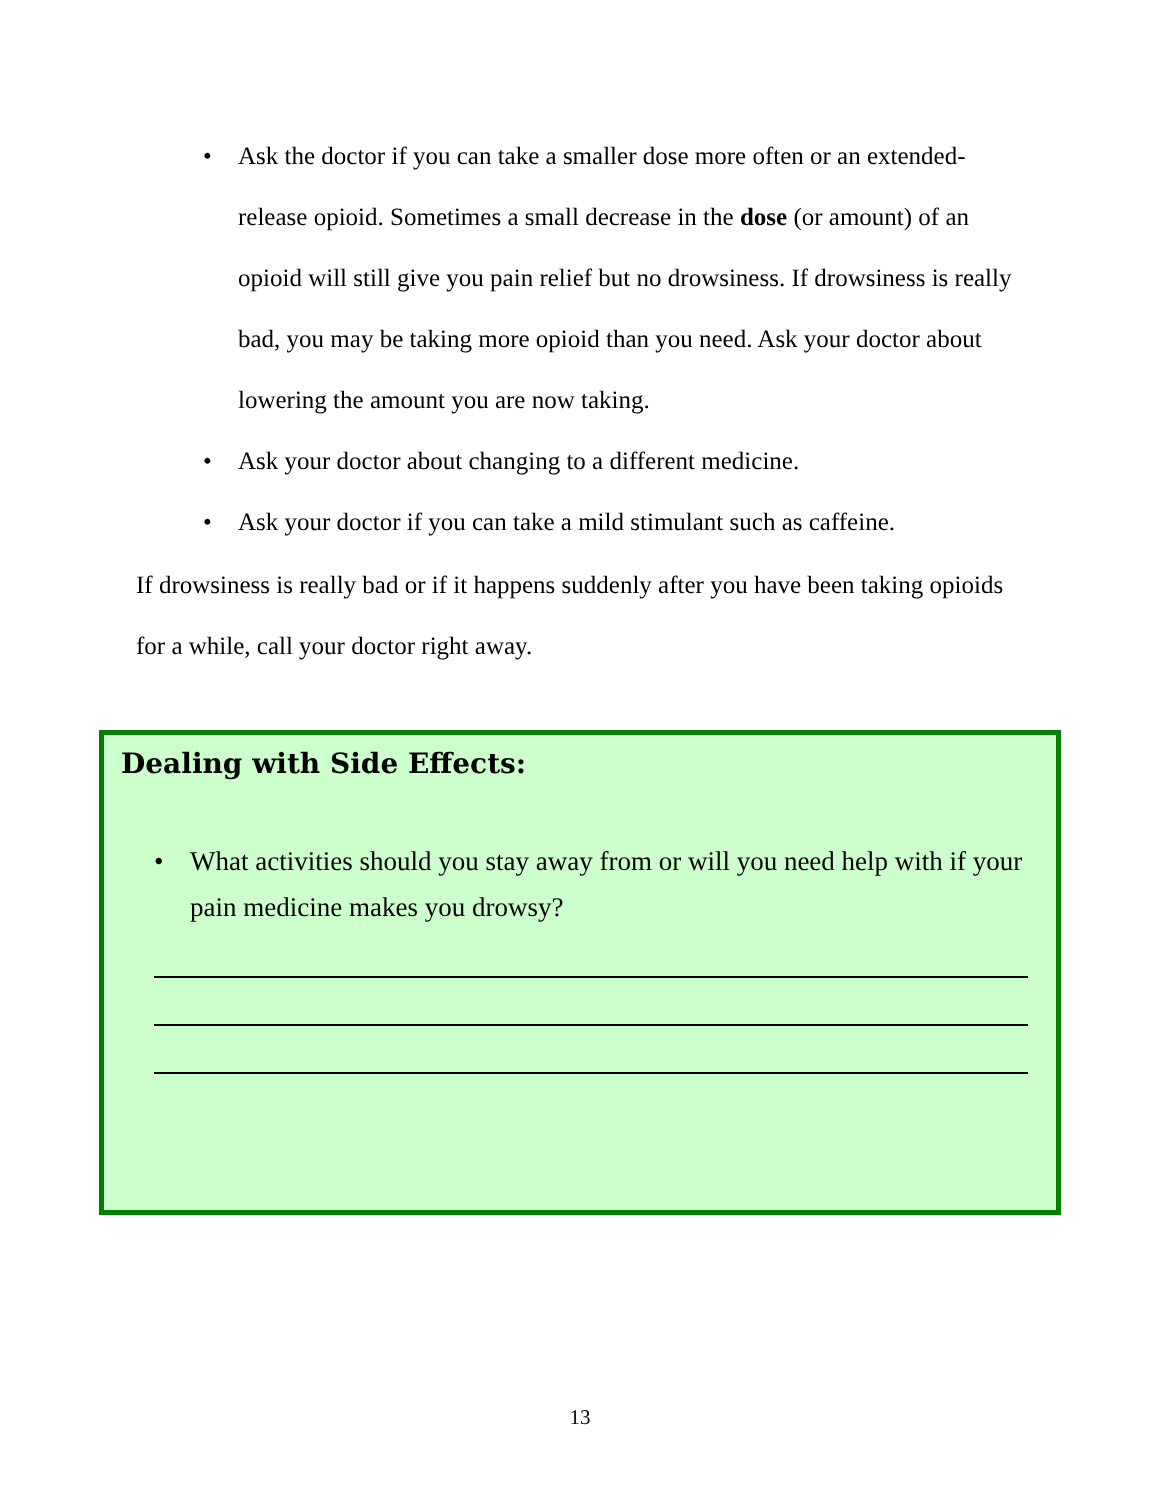• Ask the doctor if you can take a smaller dose more often or an extended-release opioid. Sometimes a small decrease in the dose (or amount) of an opioid will still give you pain relief but no drowsiness. If drowsiness is really bad, you may be taking more opioid than you need. Ask your doctor about lowering the amount you are now taking.
• Ask your doctor about changing to a different medicine.
• Ask your doctor if you can take a mild stimulant such as caffeine.
If drowsiness is really bad or if it happens suddenly after you have been taking opioids for a while, call your doctor right away.
Dealing with Side Effects:
• What activities should you stay away from or will you need help with if your pain medicine makes you drowsy?
13